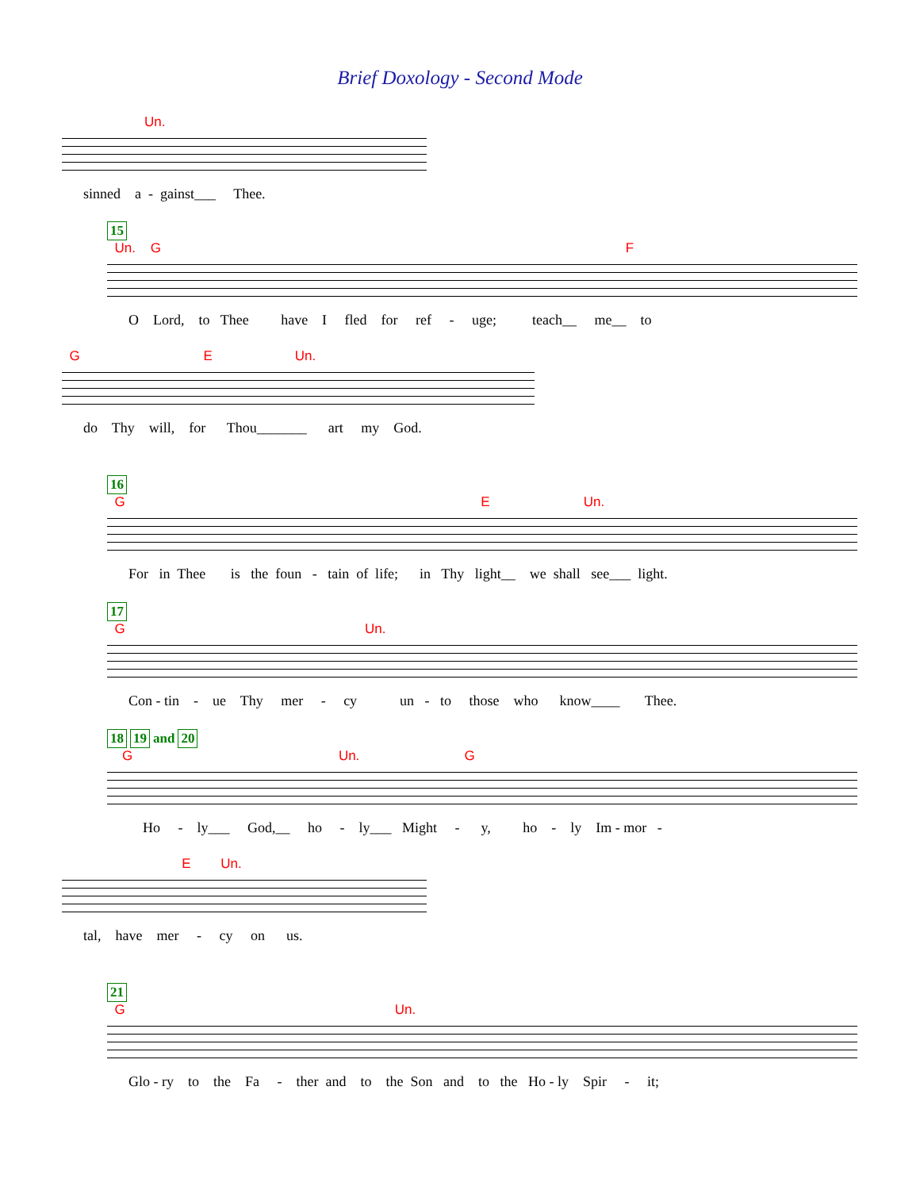Brief Doxology - Second Mode
Un.
sinned a - gainst___ Thee.
15
Un. G F
O Lord, to Thee have I fled for ref - uge; teach__ me__ to
G E Un.
do Thy will, for Thou_______ art my God.
16
G E Un.
For in Thee is the foun - tain of life; in Thy light__ we shall see___ light.
17
G Un.
Con - tin - ue Thy mer - cy un - to those who know____ Thee.
18 19 and 20
G Un. G
Ho - ly___ God,__ ho - ly___ Might - y, ho - ly Im - mor -
E Un.
tal, have mer - cy on us.
21
G Un.
Glo - ry to the Fa - ther and to the Son and to the Ho - ly Spir - it;